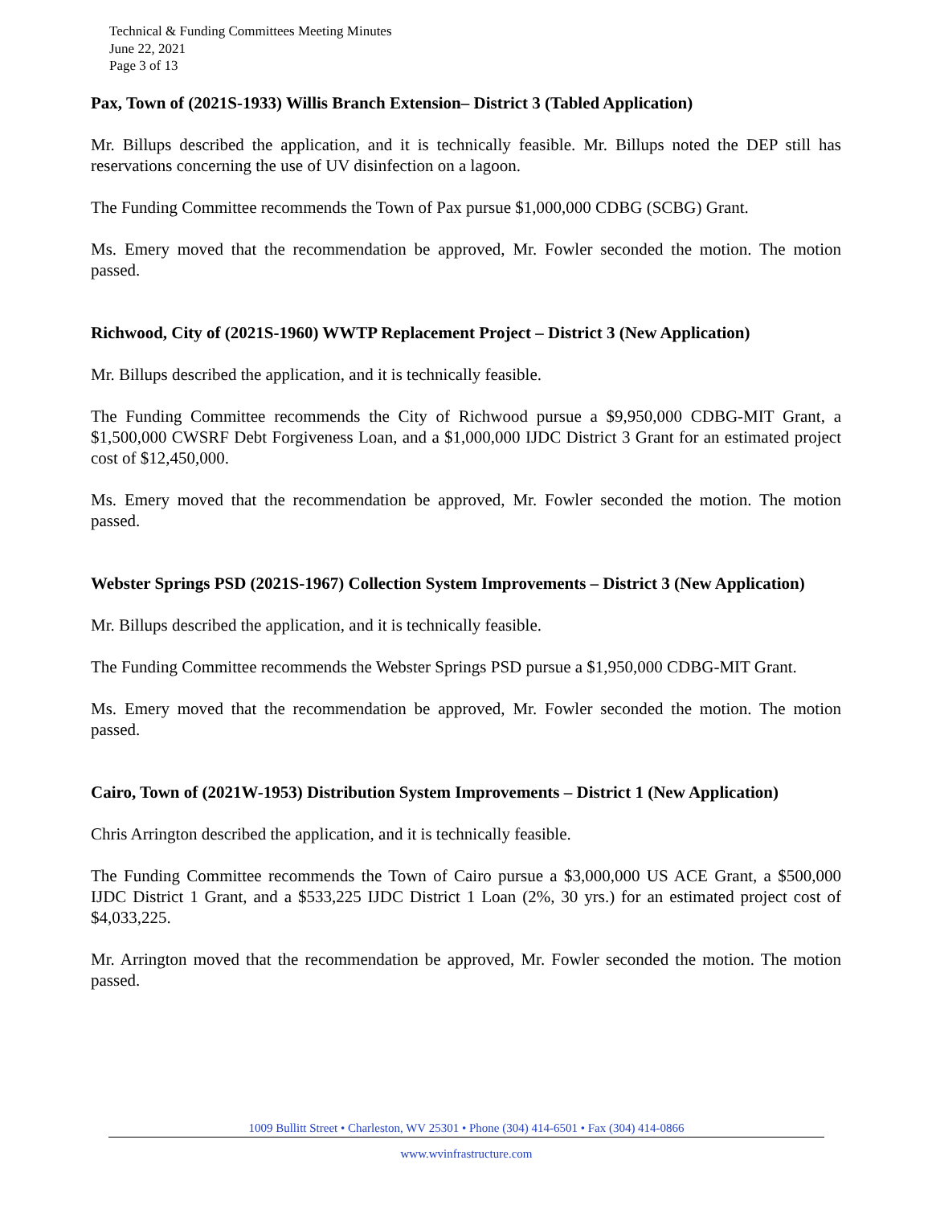Technical & Funding Committees Meeting Minutes
June 22, 2021
Page 3 of 13
Pax, Town of (2021S-1933) Willis Branch Extension– District 3 (Tabled Application)
Mr. Billups described the application, and it is technically feasible. Mr. Billups noted the DEP still has reservations concerning the use of UV disinfection on a lagoon.
The Funding Committee recommends the Town of Pax pursue $1,000,000 CDBG (SCBG) Grant.
Ms. Emery moved that the recommendation be approved, Mr. Fowler seconded the motion. The motion passed.
Richwood, City of (2021S-1960) WWTP Replacement Project – District 3 (New Application)
Mr. Billups described the application, and it is technically feasible.
The Funding Committee recommends the City of Richwood pursue a $9,950,000 CDBG-MIT Grant, a $1,500,000 CWSRF Debt Forgiveness Loan, and a $1,000,000 IJDC District 3 Grant for an estimated project cost of $12,450,000.
Ms. Emery moved that the recommendation be approved, Mr. Fowler seconded the motion. The motion passed.
Webster Springs PSD (2021S-1967) Collection System Improvements – District 3 (New Application)
Mr. Billups described the application, and it is technically feasible.
The Funding Committee recommends the Webster Springs PSD pursue a $1,950,000 CDBG-MIT Grant.
Ms. Emery moved that the recommendation be approved, Mr. Fowler seconded the motion. The motion passed.
Cairo, Town of (2021W-1953) Distribution System Improvements – District 1 (New Application)
Chris Arrington described the application, and it is technically feasible.
The Funding Committee recommends the Town of Cairo pursue a $3,000,000 US ACE Grant, a $500,000 IJDC District 1 Grant, and a $533,225 IJDC District 1 Loan (2%, 30 yrs.) for an estimated project cost of $4,033,225.
Mr. Arrington moved that the recommendation be approved, Mr. Fowler seconded the motion. The motion passed.
1009 Bullitt Street • Charleston, WV 25301 • Phone (304) 414-6501 • Fax (304) 414-0866
www.wvinfrastructure.com